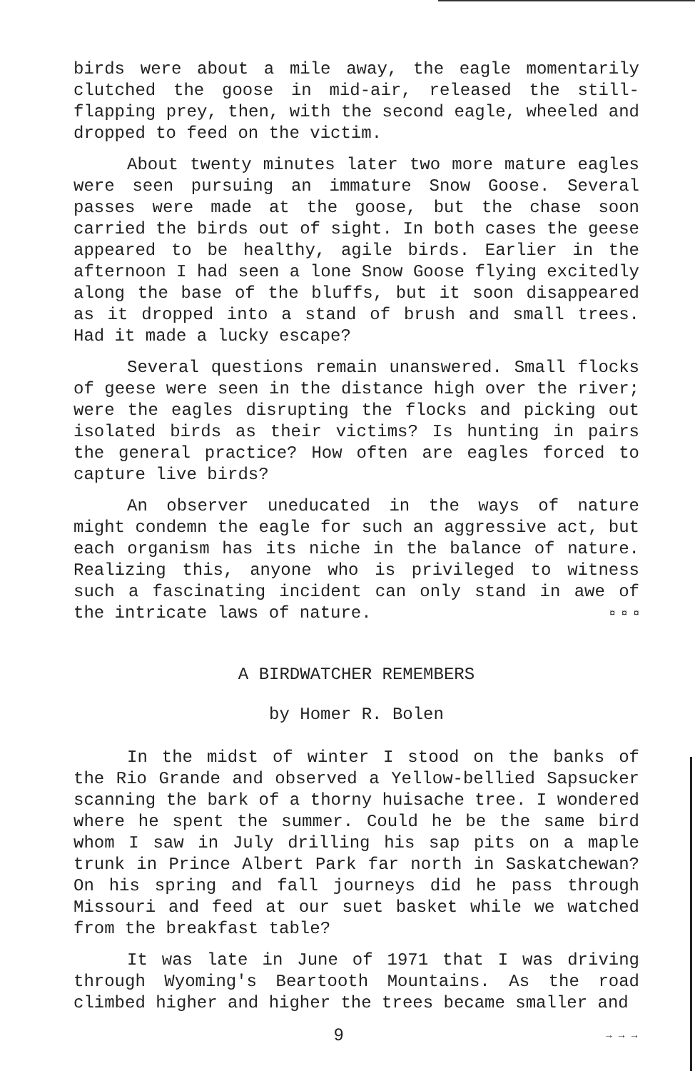birds were about a mile away, the eagle momentarily clutched the goose in mid-air, released the still-flapping prey, then, with the second eagle, wheeled and dropped to feed on the victim.
About twenty minutes later two more mature eagles were seen pursuing an immature Snow Goose. Several passes were made at the goose, but the chase soon carried the birds out of sight. In both cases the geese appeared to be healthy, agile birds. Earlier in the afternoon I had seen a lone Snow Goose flying excitedly along the base of the bluffs, but it soon disappeared as it dropped into a stand of brush and small trees. Had it made a lucky escape?
Several questions remain unanswered. Small flocks of geese were seen in the distance high over the river; were the eagles disrupting the flocks and picking out isolated birds as their victims? Is hunting in pairs the general practice? How often are eagles forced to capture live birds?
An observer uneducated in the ways of nature might condemn the eagle for such an aggressive act, but each organism has its niche in the balance of nature. Realizing this, anyone who is privileged to witness such a fascinating incident can only stand in awe of the intricate laws of nature. ¤ ¤ ¤
A BIRDWATCHER REMEMBERS
by Homer R. Bolen
In the midst of winter I stood on the banks of the Rio Grande and observed a Yellow-bellied Sapsucker scanning the bark of a thorny huisache tree. I wondered where he spent the summer. Could he be the same bird whom I saw in July drilling his sap pits on a maple trunk in Prince Albert Park far north in Saskatchewan? On his spring and fall journeys did he pass through Missouri and feed at our suet basket while we watched from the breakfast table?
It was late in June of 1971 that I was driving through Wyoming's Beartooth Mountains. As the road climbed higher and higher the trees became smaller and
9 → → →